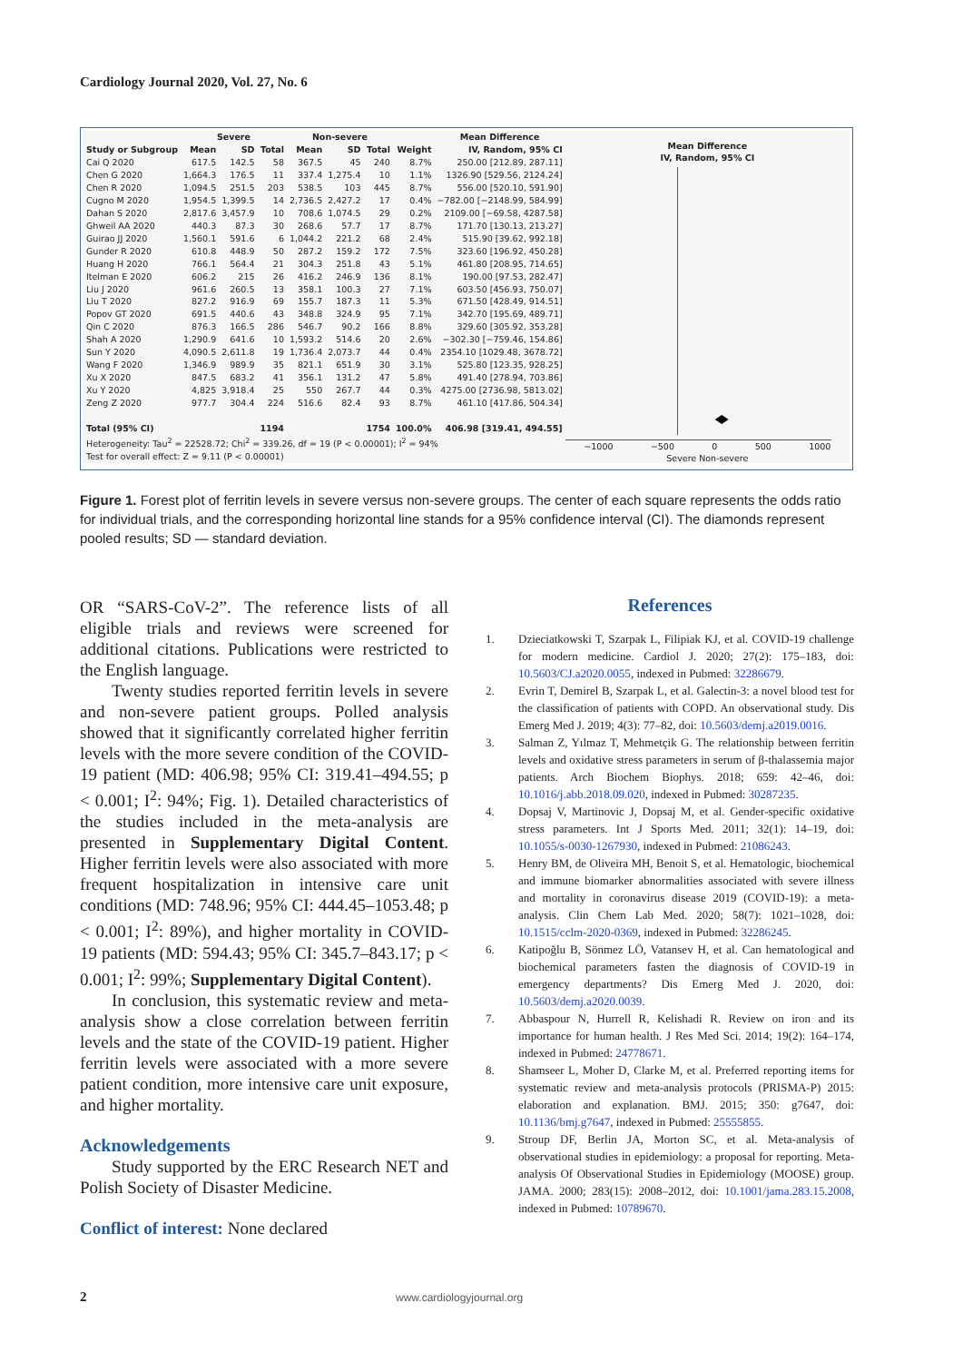Cardiology Journal 2020, Vol. 27, No. 6
| | Severe | | | Non-severe | | | | Mean Difference |
| --- | --- | --- | --- | --- | --- | --- | --- | --- |
| Study or Subgroup | Mean | SD | Total | Mean | SD | Total | Weight | IV, Random, 95% CI |
| Cai Q 2020 | 617.5 | 142.5 | 58 | 367.5 | 45 | 240 | 8.7% | 250.00 [212.89, 287.11] |
| Chen G 2020 | 1,664.3 | 176.5 | 11 | 337.4 | 1,275.4 | 10 | 1.1% | 1326.90 [529.56, 2124.24] |
| Chen R 2020 | 1,094.5 | 251.5 | 203 | 538.5 | 103 | 445 | 8.7% | 556.00 [520.10, 591.90] |
| Cugno M 2020 | 1,954.5 | 1,399.5 | 14 | 2,736.5 | 2,427.2 | 17 | 0.4% | −782.00 [−2148.99, 584.99] |
| Dahan S 2020 | 2,817.6 | 3,457.9 | 10 | 708.6 | 1,074.5 | 29 | 0.2% | 2109.00 [−69.58, 4287.58] |
| Ghweil AA 2020 | 440.3 | 87.3 | 30 | 268.6 | 57.7 | 17 | 8.7% | 171.70 [130.13, 213.27] |
| Guirao JJ 2020 | 1,560.1 | 591.6 | 6 | 1,044.2 | 221.2 | 68 | 2.4% | 515.90 [39.62, 992.18] |
| Gunder R 2020 | 610.8 | 448.9 | 50 | 287.2 | 159.2 | 172 | 7.5% | 323.60 [196.92, 450.28] |
| Huang H 2020 | 766.1 | 564.4 | 21 | 304.3 | 251.8 | 43 | 5.1% | 461.80 [208.95, 714.65] |
| Itelman E 2020 | 606.2 | 215 | 26 | 416.2 | 246.9 | 136 | 8.1% | 190.00 [97.53, 282.47] |
| Liu J 2020 | 961.6 | 260.5 | 13 | 358.1 | 100.3 | 27 | 7.1% | 603.50 [456.93, 750.07] |
| Liu T 2020 | 827.2 | 916.9 | 69 | 155.7 | 187.3 | 11 | 5.3% | 671.50 [428.49, 914.51] |
| Popov GT 2020 | 691.5 | 440.6 | 43 | 348.8 | 324.9 | 95 | 7.1% | 342.70 [195.69, 489.71] |
| Qin C 2020 | 876.3 | 166.5 | 286 | 546.7 | 90.2 | 166 | 8.8% | 329.60 [305.92, 353.28] |
| Shah A 2020 | 1,290.9 | 641.6 | 10 | 1,593.2 | 514.6 | 20 | 2.6% | −302.30 [−759.46, 154.86] |
| Sun Y 2020 | 4,090.5 | 2,611.8 | 19 | 1,736.4 | 2,073.7 | 44 | 0.4% | 2354.10 [1029.48, 3678.72] |
| Wang F 2020 | 1,346.9 | 989.9 | 35 | 821.1 | 651.9 | 30 | 3.1% | 525.80 [123.35, 928.25] |
| Xu X 2020 | 847.5 | 683.2 | 41 | 356.1 | 131.2 | 47 | 5.8% | 491.40 [278.94, 703.86] |
| Xu Y 2020 | 4,825 | 3,918.4 | 25 | 550 | 267.7 | 44 | 0.3% | 4275.00 [2736.98, 5813.02] |
| Zeng Z 2020 | 977.7 | 304.4 | 224 | 516.6 | 82.4 | 93 | 8.7% | 461.10 [417.86, 504.34] |
| Total (95% CI) | | | 1194 | | | 1754 | 100.0% | 406.98 [319.41, 494.55] |
| Heterogeneity: Tau<sup>2</sup> = 22528.72; Chi<sup>2</sup> = 339.26, df = 19 (P < 0.00001); I<sup>2</sup> = 94% | | | | | | | | |
| Test for overall effect: Z = 9.11 (P < 0.00001) | | | | | | | | |
Mean Difference
IV, Random, 95% CI
−1000 −500 0 500 1000
Severe Non-severe
Figure 1. Forest plot of ferritin levels in severe versus non-severe groups. The center of each square represents the odds ratio for individual trials, and the corresponding horizontal line stands for a 95% confidence interval (CI). The diamonds represent pooled results; SD — standard deviation.
OR “SARS-CoV-2”. The reference lists of all eligible trials and reviews were screened for additional citations. Publications were restricted to the English language.
Twenty studies reported ferritin levels in severe and non-severe patient groups. Polled analysis showed that it significantly correlated higher ferritin levels with the more severe condition of the COVID-19 patient (MD: 406.98; 95% CI: 319.41–494.55; p < 0.001; I<sup>2</sup>: 94%; Fig. 1). Detailed characteristics of the studies included in the meta-analysis are presented in Supplementary Digital Content. Higher ferritin levels were also associated with more frequent hospitalization in intensive care unit conditions (MD: 748.96; 95% CI: 444.45–1053.48; p < 0.001; I<sup>2</sup>: 89%), and higher mortality in COVID-19 patients (MD: 594.43; 95% CI: 345.7–843.17; p < 0.001; I<sup>2</sup>: 99%; Supplementary Digital Content).
In conclusion, this systematic review and meta-analysis show a close correlation between ferritin levels and the state of the COVID-19 patient. Higher ferritin levels were associated with a more severe patient condition, more intensive care unit exposure, and higher mortality.
Acknowledgements
Study supported by the ERC Research NET and Polish Society of Disaster Medicine.
Conflict of interest: None declared
References
1. Dzieciatkowski T, Szarpak L, Filipiak KJ, et al. COVID-19 challenge for modern medicine. Cardiol J. 2020; 27(2): 175–183, doi: 10.5603/CJ.a2020.0055, indexed in Pubmed: 32286679.
2. Evrin T, Demirel B, Szarpak L, et al. Galectin-3: a novel blood test for the classification of patients with COPD. An observational study. Dis Emerg Med J. 2019; 4(3): 77–82, doi: 10.5603/demj.a2019.0016.
3. Salman Z, Yılmaz T, Mehmetçik G. The relationship between ferritin levels and oxidative stress parameters in serum of β-thalassemia major patients. Arch Biochem Biophys. 2018; 659: 42–46, doi: 10.1016/j.abb.2018.09.020, indexed in Pubmed: 30287235.
4. Dopsaj V, Martinovic J, Dopsaj M, et al. Gender-specific oxidative stress parameters. Int J Sports Med. 2011; 32(1): 14–19, doi: 10.1055/s-0030-1267930, indexed in Pubmed: 21086243.
5. Henry BM, de Oliveira MH, Benoit S, et al. Hematologic, biochemical and immune biomarker abnormalities associated with severe illness and mortality in coronavirus disease 2019 (COVID-19): a meta-analysis. Clin Chem Lab Med. 2020; 58(7): 1021–1028, doi: 10.1515/cclm-2020-0369, indexed in Pubmed: 32286245.
6. Katipoğlu B, Sönmez LÖ, Vatansev H, et al. Can hematological and biochemical parameters fasten the diagnosis of COVID-19 in emergency departments? Dis Emerg Med J. 2020, doi: 10.5603/demj.a2020.0039.
7. Abbaspour N, Hurrell R, Kelishadi R. Review on iron and its importance for human health. J Res Med Sci. 2014; 19(2): 164–174, indexed in Pubmed: 24778671.
8. Shamseer L, Moher D, Clarke M, et al. Preferred reporting items for systematic review and meta-analysis protocols (PRISMA-P) 2015: elaboration and explanation. BMJ. 2015; 350: g7647, doi: 10.1136/bmj.g7647, indexed in Pubmed: 25555855.
9. Stroup DF, Berlin JA, Morton SC, et al. Meta-analysis of observational studies in epidemiology: a proposal for reporting. Meta-analysis Of Observational Studies in Epidemiology (MOOSE) group. JAMA. 2000; 283(15): 2008–2012, doi: 10.1001/jama.283.15.2008, indexed in Pubmed: 10789670.
2 www.cardiologyjournal.org